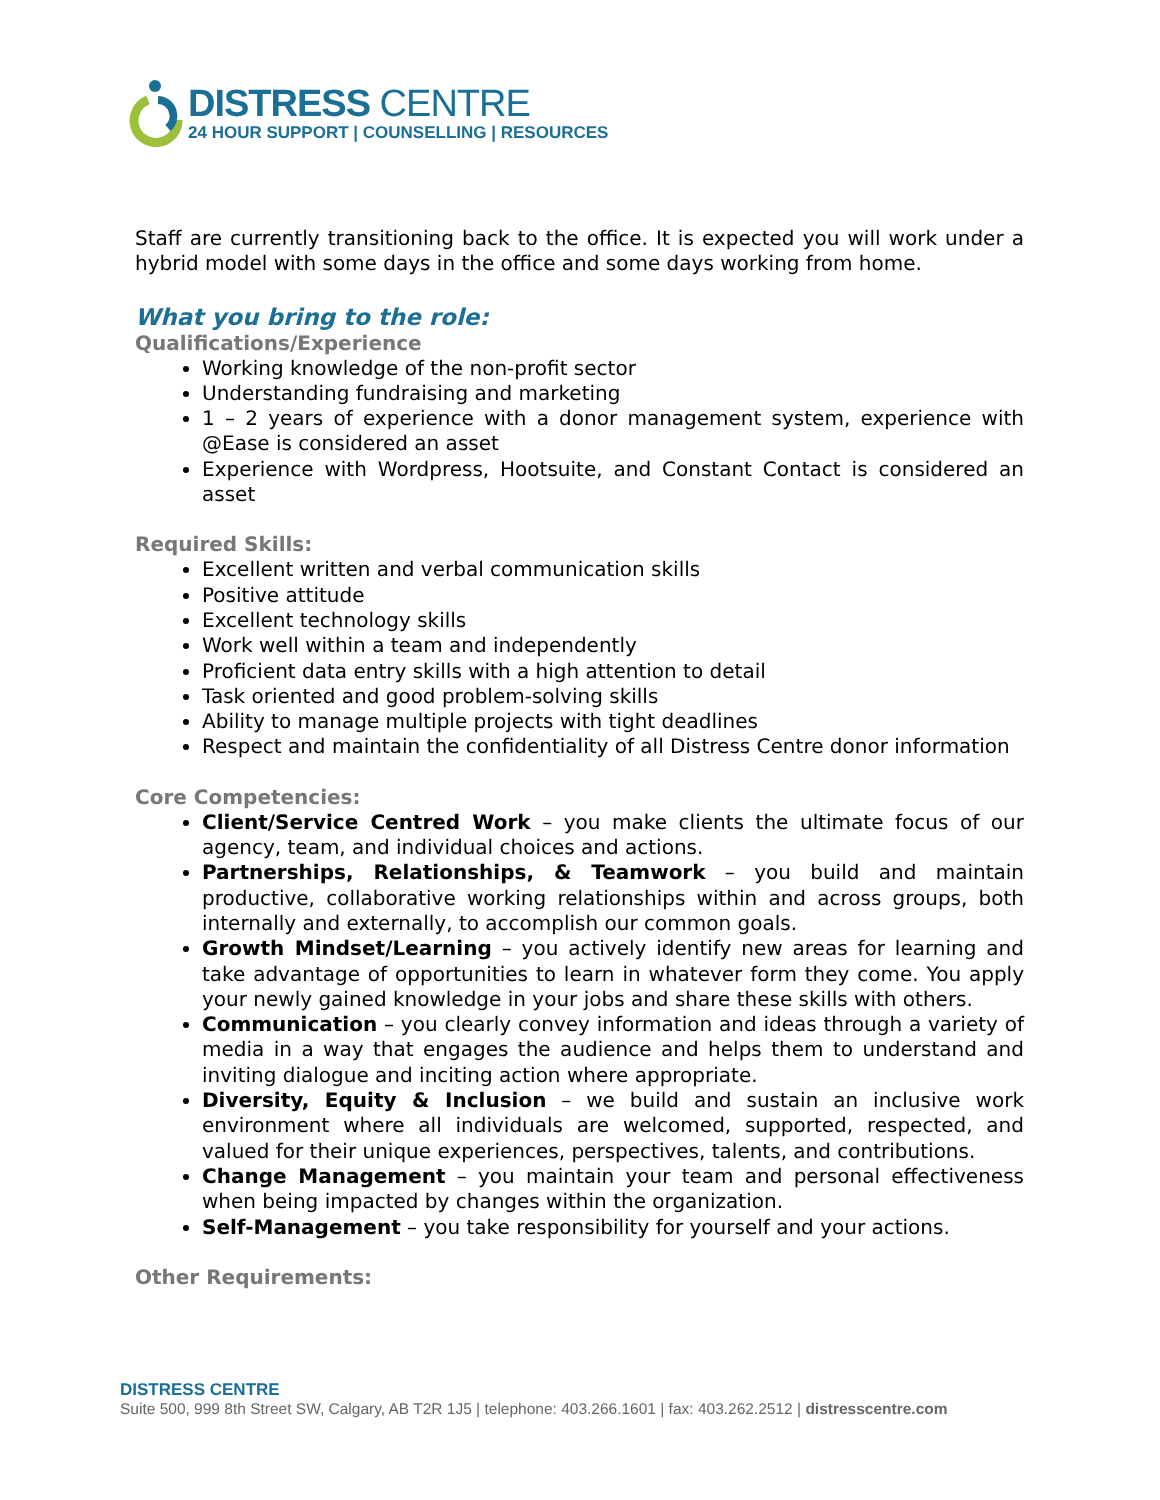DISTRESS CENTRE
24 HOUR SUPPORT | COUNSELLING | RESOURCES
Staff are currently transitioning back to the office. It is expected you will work under a hybrid model with some days in the office and some days working from home.
What you bring to the role:
Qualifications/Experience
Working knowledge of the non-profit sector
Understanding fundraising and marketing
1 – 2 years of experience with a donor management system, experience with @Ease is considered an asset
Experience with Wordpress, Hootsuite, and Constant Contact is considered an asset
Required Skills:
Excellent written and verbal communication skills
Positive attitude
Excellent technology skills
Work well within a team and independently
Proficient data entry skills with a high attention to detail
Task oriented and good problem-solving skills
Ability to manage multiple projects with tight deadlines
Respect and maintain the confidentiality of all Distress Centre donor information
Core Competencies:
Client/Service Centred Work – you make clients the ultimate focus of our agency, team, and individual choices and actions.
Partnerships, Relationships, & Teamwork – you build and maintain productive, collaborative working relationships within and across groups, both internally and externally, to accomplish our common goals.
Growth Mindset/Learning – you actively identify new areas for learning and take advantage of opportunities to learn in whatever form they come. You apply your newly gained knowledge in your jobs and share these skills with others.
Communication – you clearly convey information and ideas through a variety of media in a way that engages the audience and helps them to understand and inviting dialogue and inciting action where appropriate.
Diversity, Equity & Inclusion – we build and sustain an inclusive work environment where all individuals are welcomed, supported, respected, and valued for their unique experiences, perspectives, talents, and contributions.
Change Management – you maintain your team and personal effectiveness when being impacted by changes within the organization.
Self-Management – you take responsibility for yourself and your actions.
Other Requirements:
DISTRESS CENTRE
Suite 500, 999 8th Street SW, Calgary, AB T2R 1J5 | telephone: 403.266.1601 | fax: 403.262.2512 | distresscentre.com